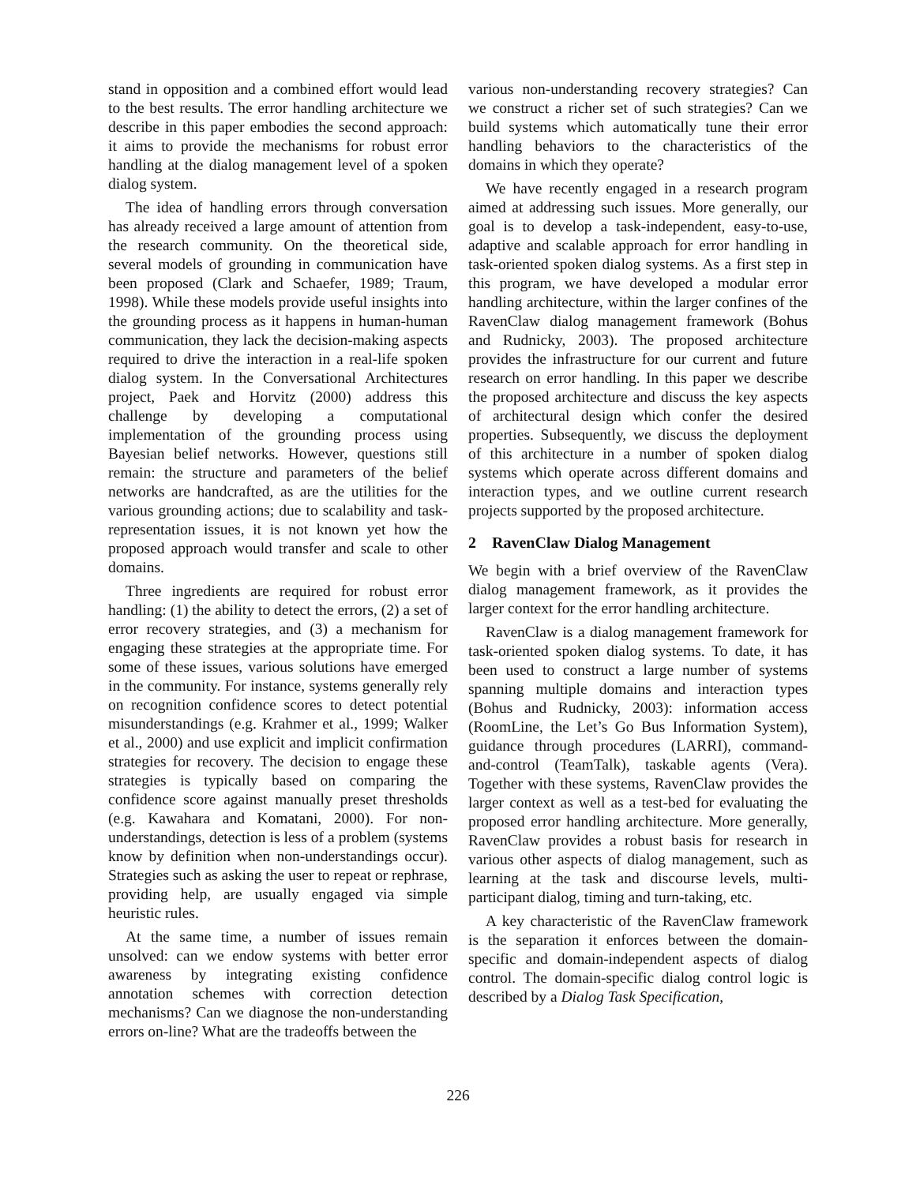stand in opposition and a combined effort would lead to the best results. The error handling architecture we describe in this paper embodies the second approach: it aims to provide the mechanisms for robust error handling at the dialog management level of a spoken dialog system.
The idea of handling errors through conversation has already received a large amount of attention from the research community. On the theoretical side, several models of grounding in communication have been proposed (Clark and Schaefer, 1989; Traum, 1998). While these models provide useful insights into the grounding process as it happens in human-human communication, they lack the decision-making aspects required to drive the interaction in a real-life spoken dialog system. In the Conversational Architectures project, Paek and Horvitz (2000) address this challenge by developing a computational implementation of the grounding process using Bayesian belief networks. However, questions still remain: the structure and parameters of the belief networks are handcrafted, as are the utilities for the various grounding actions; due to scalability and task-representation issues, it is not known yet how the proposed approach would transfer and scale to other domains.
Three ingredients are required for robust error handling: (1) the ability to detect the errors, (2) a set of error recovery strategies, and (3) a mechanism for engaging these strategies at the appropriate time. For some of these issues, various solutions have emerged in the community. For instance, systems generally rely on recognition confidence scores to detect potential misunderstandings (e.g. Krahmer et al., 1999; Walker et al., 2000) and use explicit and implicit confirmation strategies for recovery. The decision to engage these strategies is typically based on comparing the confidence score against manually preset thresholds (e.g. Kawahara and Komatani, 2000). For non-understandings, detection is less of a problem (systems know by definition when non-understandings occur). Strategies such as asking the user to repeat or rephrase, providing help, are usually engaged via simple heuristic rules.
At the same time, a number of issues remain unsolved: can we endow systems with better error awareness by integrating existing confidence annotation schemes with correction detection mechanisms? Can we diagnose the non-understanding errors on-line? What are the tradeoffs between the
various non-understanding recovery strategies? Can we construct a richer set of such strategies? Can we build systems which automatically tune their error handling behaviors to the characteristics of the domains in which they operate?
We have recently engaged in a research program aimed at addressing such issues. More generally, our goal is to develop a task-independent, easy-to-use, adaptive and scalable approach for error handling in task-oriented spoken dialog systems. As a first step in this program, we have developed a modular error handling architecture, within the larger confines of the RavenClaw dialog management framework (Bohus and Rudnicky, 2003). The proposed architecture provides the infrastructure for our current and future research on error handling. In this paper we describe the proposed architecture and discuss the key aspects of architectural design which confer the desired properties. Subsequently, we discuss the deployment of this architecture in a number of spoken dialog systems which operate across different domains and interaction types, and we outline current research projects supported by the proposed architecture.
2 RavenClaw Dialog Management
We begin with a brief overview of the RavenClaw dialog management framework, as it provides the larger context for the error handling architecture.
RavenClaw is a dialog management framework for task-oriented spoken dialog systems. To date, it has been used to construct a large number of systems spanning multiple domains and interaction types (Bohus and Rudnicky, 2003): information access (RoomLine, the Let’s Go Bus Information System), guidance through procedures (LARRI), command-and-control (TeamTalk), taskable agents (Vera). Together with these systems, RavenClaw provides the larger context as well as a test-bed for evaluating the proposed error handling architecture. More generally, RavenClaw provides a robust basis for research in various other aspects of dialog management, such as learning at the task and discourse levels, multi-participant dialog, timing and turn-taking, etc.
A key characteristic of the RavenClaw framework is the separation it enforces between the domain-specific and domain-independent aspects of dialog control. The domain-specific dialog control logic is described by a Dialog Task Specification,
226